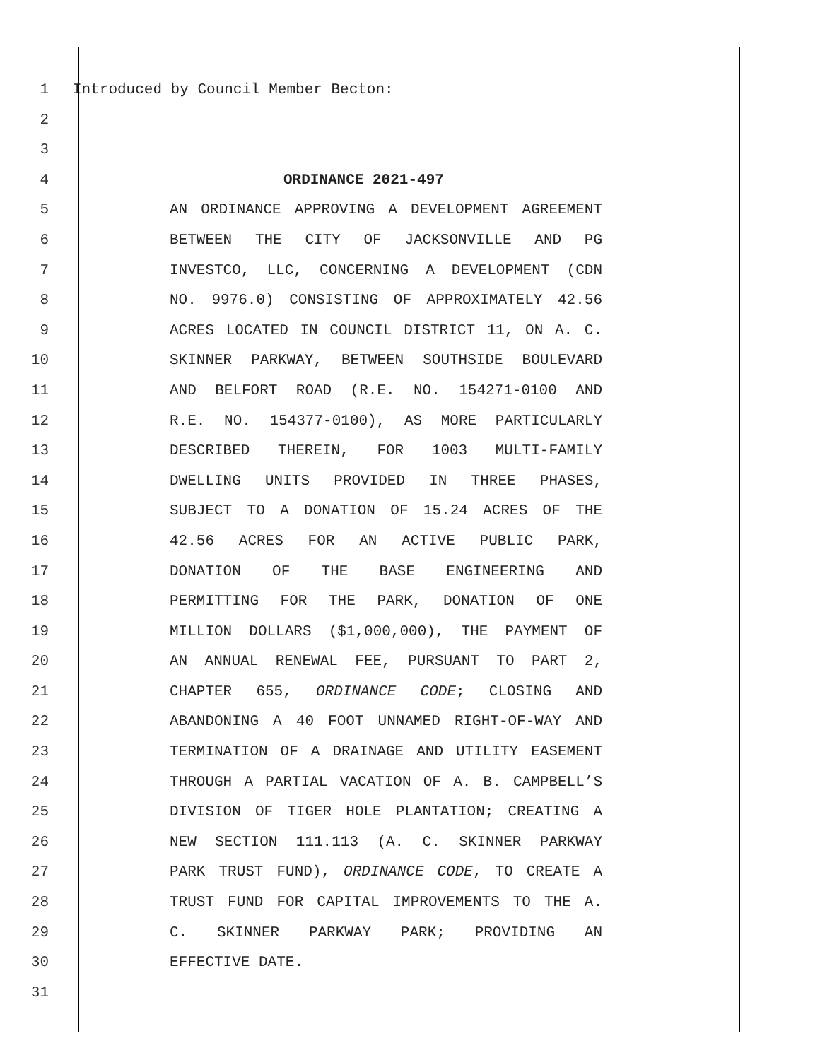1 Introduced by Council Member Becton:
2
3
4 ORDINANCE 2021-497
5 AN ORDINANCE APPROVING A DEVELOPMENT AGREEMENT
6 BETWEEN THE CITY OF JACKSONVILLE AND PG
7 INVESTCO, LLC, CONCERNING A DEVELOPMENT (CDN
8 NO. 9976.0) CONSISTING OF APPROXIMATELY 42.56
9 ACRES LOCATED IN COUNCIL DISTRICT 11, ON A. C.
10 SKINNER PARKWAY, BETWEEN SOUTHSIDE BOULEVARD
11 AND BELFORT ROAD (R.E. NO. 154271-0100 AND
12 R.E. NO. 154377-0100), AS MORE PARTICULARLY
13 DESCRIBED THEREIN, FOR 1003 MULTI-FAMILY
14 DWELLING UNITS PROVIDED IN THREE PHASES,
15 SUBJECT TO A DONATION OF 15.24 ACRES OF THE
16 42.56 ACRES FOR AN ACTIVE PUBLIC PARK,
17 DONATION OF THE BASE ENGINEERING AND
18 PERMITTING FOR THE PARK, DONATION OF ONE
19 MILLION DOLLARS ($1,000,000), THE PAYMENT OF
20 AN ANNUAL RENEWAL FEE, PURSUANT TO PART 2,
21 CHAPTER 655, ORDINANCE CODE; CLOSING AND
22 ABANDONING A 40 FOOT UNNAMED RIGHT-OF-WAY AND
23 TERMINATION OF A DRAINAGE AND UTILITY EASEMENT
24 THROUGH A PARTIAL VACATION OF A. B. CAMPBELL’S
25 DIVISION OF TIGER HOLE PLANTATION; CREATING A
26 NEW SECTION 111.113 (A. C. SKINNER PARKWAY
27 PARK TRUST FUND), ORDINANCE CODE, TO CREATE A
28 TRUST FUND FOR CAPITAL IMPROVEMENTS TO THE A.
29 C. SKINNER PARKWAY PARK; PROVIDING AN
30 EFFECTIVE DATE.
31